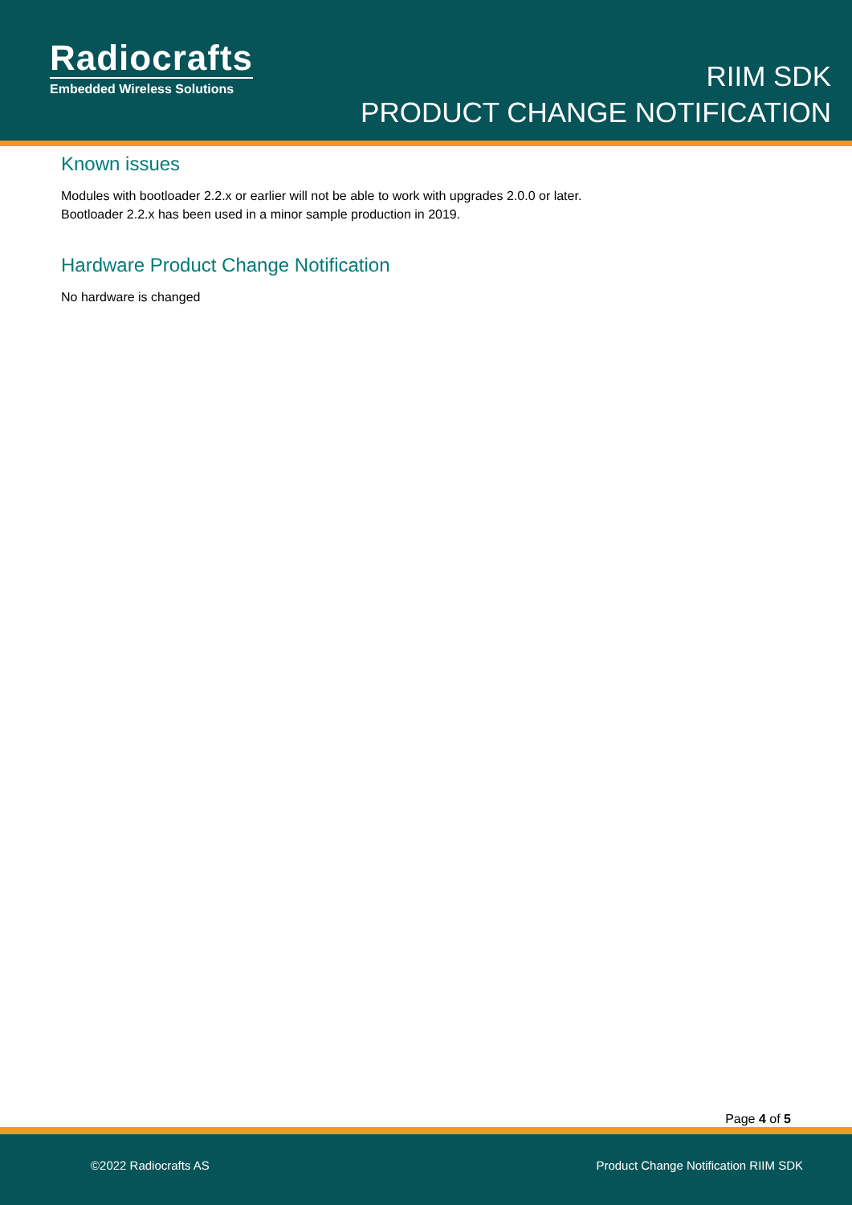Radiocrafts
Embedded Wireless Solutions
RIIM SDK
PRODUCT CHANGE NOTIFICATION
Known issues
Modules with bootloader 2.2.x or earlier will not be able to work with upgrades 2.0.0 or later.
Bootloader 2.2.x has been used in a minor sample production in 2019.
Hardware Product Change Notification
No hardware is changed
Page 4 of 5
©2022 Radiocrafts AS Product Change Notification RIIM SDK